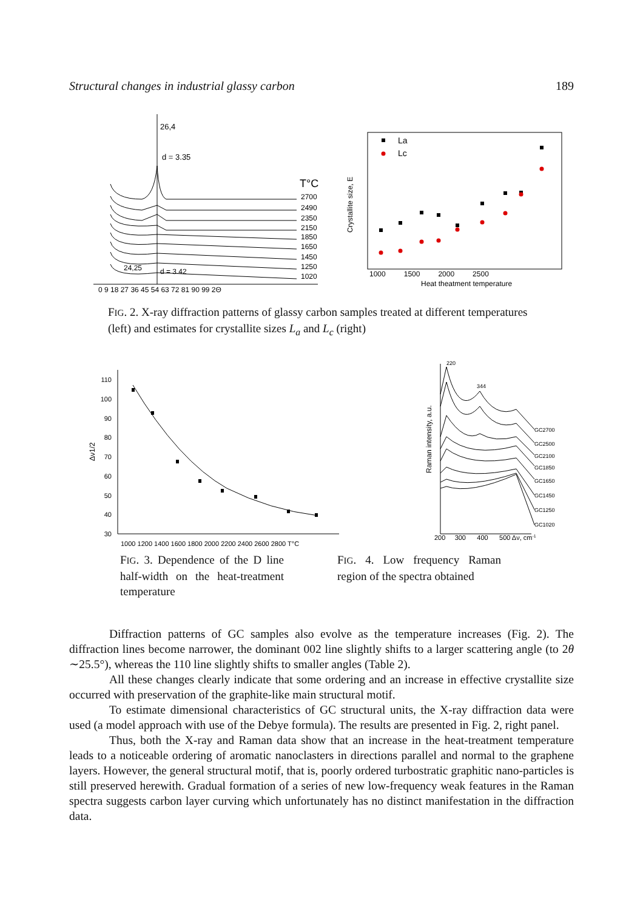Structural changes in industrial glassy carbon 189
26,4
d = 3.35
T°C
2700
2490
2350
2150
1850
1650
1450
1250
1020
24,25
d = 3.42
0 9 18 27 36 45 54 63 72 81 90 99 2Θ
Crystallite size, E
La
Lc
1000 1500 2000 2500
Heat theatment temperature
FIG. 2. X-ray diffraction patterns of glassy carbon samples treated at different temperatures (left) and estimates for crystallite sizes L<sub>a</sub> and L<sub>c</sub> (right)
110
100
90
80
70
60
50
40
30
Δν1/2
1000 1200 1400 1600 1800 2000 2200 2400 2600 2800 T°C
220
344
Raman intensity, a.u.
GC2700
GC2500
GC2100
GC1850
GC1650
GC1450
GC1250
GC1020
200 300 400 500 Δν, cm-1
FIG. 3. Dependence of the D line half-width on the heat-treatment temperature
FIG. 4. Low frequency Raman region of the spectra obtained
Diffraction patterns of GC samples also evolve as the temperature increases (Fig. 2). The diffraction lines become narrower, the dominant 002 line slightly shifts to a larger scattering angle (to 2θ ∼25.5°), whereas the 110 line slightly shifts to smaller angles (Table 2).
All these changes clearly indicate that some ordering and an increase in effective crystallite size occurred with preservation of the graphite-like main structural motif.
To estimate dimensional characteristics of GC structural units, the X-ray diffraction data were used (a model approach with use of the Debye formula). The results are presented in Fig. 2, right panel.
Thus, both the X-ray and Raman data show that an increase in the heat-treatment temperature leads to a noticeable ordering of aromatic nanoclasters in directions parallel and normal to the graphene layers. However, the general structural motif, that is, poorly ordered turbostratic graphitic nano-particles is still preserved herewith. Gradual formation of a series of new low-frequency weak features in the Raman spectra suggests carbon layer curving which unfortunately has no distinct manifestation in the diffraction data.